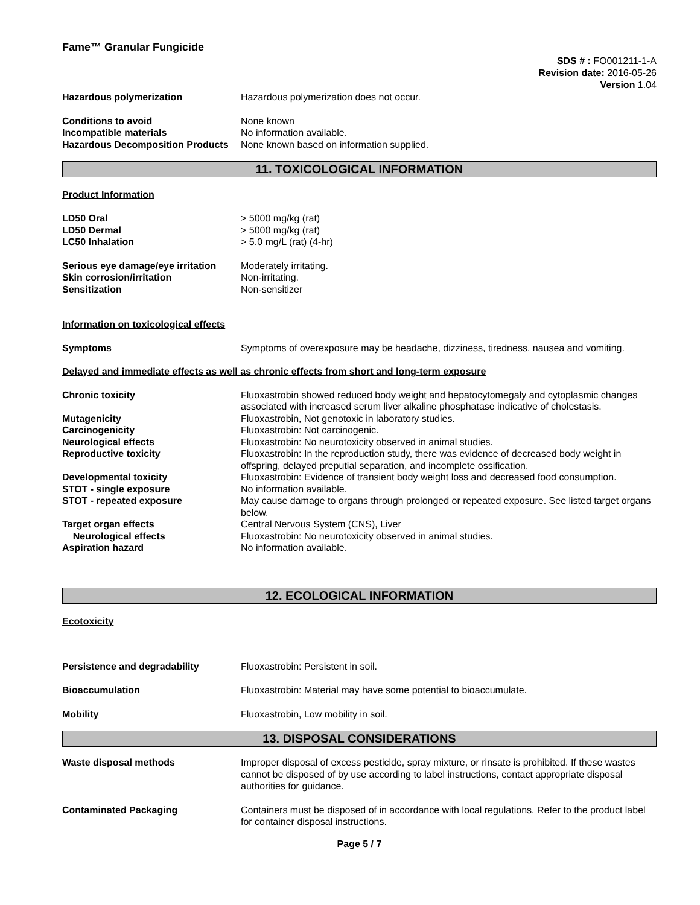Fame™ Granular Fungicide
SDS # : FO001211-1-A
Revision date: 2016-05-26
Version 1.04
Hazardous polymerization Hazardous polymerization does not occur.
Conditions to avoid None known
Incompatible materials No information available.
Hazardous Decomposition Products
None known based on information supplied.
11. TOXICOLOGICAL INFORMATION
Product Information
LD50 Oral > 5000 mg/kg (rat)
LD50 Dermal > 5000 mg/kg (rat)
LC50 Inhalation > 5.0 mg/L (rat) (4-hr)
Serious eye damage/eye irritation
Moderately irritating.
Skin corrosion/irritation Non-irritating.
Sensitization Non-sensitizer
Information on toxicological effects
Symptoms Symptoms of overexposure may be headache, dizziness, tiredness, nausea and vomiting.
Delayed and immediate effects as well as chronic effects from short and long-term exposure
Chronic toxicity Fluoxastrobin showed reduced body weight and hepatocytomegaly and cytoplasmic changes associated with increased serum liver alkaline phosphatase indicative of cholestasis.
Mutagenicity Fluoxastrobin, Not genotoxic in laboratory studies.
Carcinogenicity Fluoxastrobin: Not carcinogenic.
Neurological effects Fluoxastrobin: No neurotoxicity observed in animal studies.
Reproductive toxicity Fluoxastrobin: In the reproduction study, there was evidence of decreased body weight in offspring, delayed preputial separation, and incomplete ossification.
Developmental toxicity Fluoxastrobin: Evidence of transient body weight loss and decreased food consumption.
STOT - single exposure No information available.
STOT - repeated exposure May cause damage to organs through prolonged or repeated exposure. See listed target organs below.
Target organ effects Central Nervous System (CNS), Liver
Neurological effects Fluoxastrobin: No neurotoxicity observed in animal studies.
Aspiration hazard No information available.
12. ECOLOGICAL INFORMATION
Ecotoxicity
Persistence and degradability Fluoxastrobin: Persistent in soil.
Bioaccumulation Fluoxastrobin: Material may have some potential to bioaccumulate.
Mobility Fluoxastrobin, Low mobility in soil.
13. DISPOSAL CONSIDERATIONS
Waste disposal methods Improper disposal of excess pesticide, spray mixture, or rinsate is prohibited. If these wastes cannot be disposed of by use according to label instructions, contact appropriate disposal authorities for guidance.
Contaminated Packaging Containers must be disposed of in accordance with local regulations. Refer to the product label for container disposal instructions.
Page 5 / 7